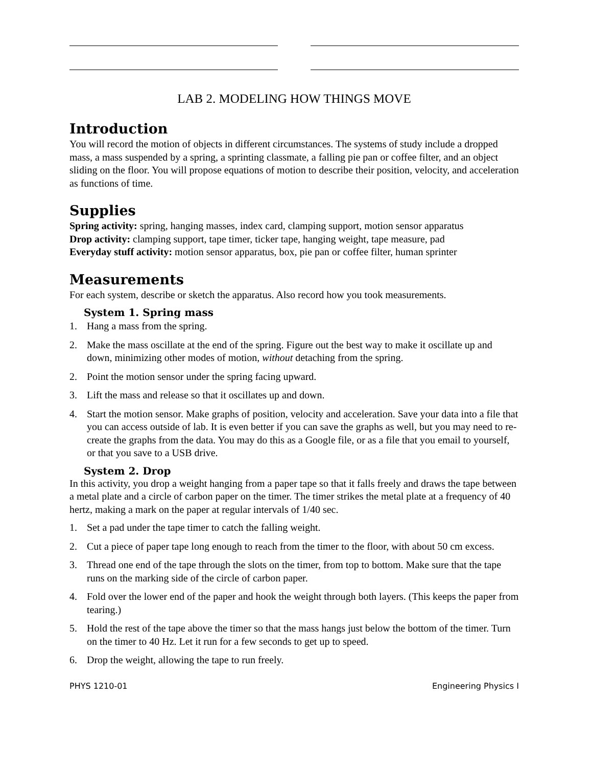LAB 2. MODELING HOW THINGS MOVE
Introduction
You will record the motion of objects in different circumstances. The systems of study include a dropped mass, a mass suspended by a spring, a sprinting classmate, a falling pie pan or coffee filter, and an object sliding on the floor. You will propose equations of motion to describe their position, velocity, and acceleration as functions of time.
Supplies
Spring activity: spring, hanging masses, index card, clamping support, motion sensor apparatus
Drop activity: clamping support, tape timer, ticker tape, hanging weight, tape measure, pad
Everyday stuff activity: motion sensor apparatus, box, pie pan or coffee filter, human sprinter
Measurements
For each system, describe or sketch the apparatus. Also record how you took measurements.
System 1. Spring mass
1. Hang a mass from the spring.
2. Make the mass oscillate at the end of the spring. Figure out the best way to make it oscillate up and down, minimizing other modes of motion, without detaching from the spring.
2. Point the motion sensor under the spring facing upward.
3. Lift the mass and release so that it oscillates up and down.
4. Start the motion sensor. Make graphs of position, velocity and acceleration. Save your data into a file that you can access outside of lab. It is even better if you can save the graphs as well, but you may need to re-create the graphs from the data. You may do this as a Google file, or as a file that you email to yourself, or that you save to a USB drive.
System 2. Drop
In this activity, you drop a weight hanging from a paper tape so that it falls freely and draws the tape between a metal plate and a circle of carbon paper on the timer. The timer strikes the metal plate at a frequency of 40 hertz, making a mark on the paper at regular intervals of 1/40 sec.
1. Set a pad under the tape timer to catch the falling weight.
2. Cut a piece of paper tape long enough to reach from the timer to the floor, with about 50 cm excess.
3. Thread one end of the tape through the slots on the timer, from top to bottom. Make sure that the tape runs on the marking side of the circle of carbon paper.
4. Fold over the lower end of the paper and hook the weight through both layers. (This keeps the paper from tearing.)
5. Hold the rest of the tape above the timer so that the mass hangs just below the bottom of the timer. Turn on the timer to 40 Hz. Let it run for a few seconds to get up to speed.
6. Drop the weight, allowing the tape to run freely.
PHYS 1210-01 Engineering Physics I